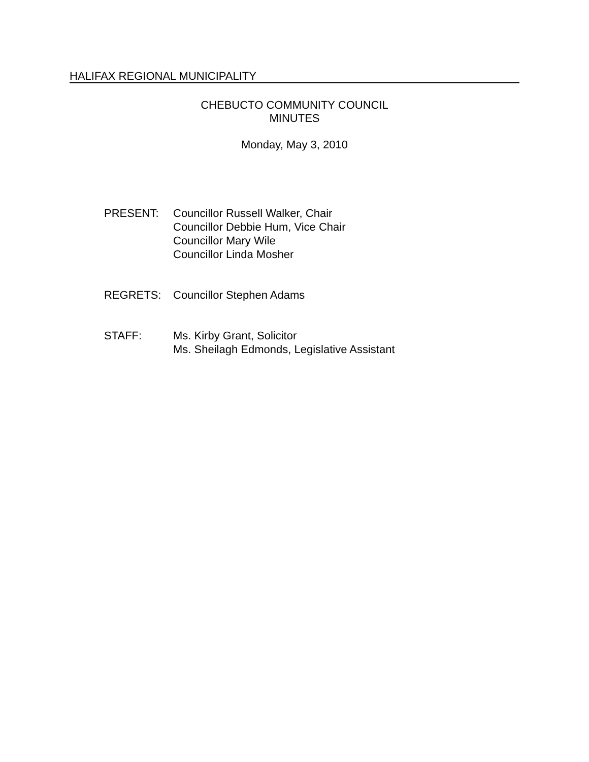HALIFAX REGIONAL MUNICIPALITY
CHEBUCTO COMMUNITY COUNCIL
MINUTES
Monday, May 3, 2010
PRESENT: Councillor Russell Walker, Chair
Councillor Debbie Hum, Vice Chair
Councillor Mary Wile
Councillor Linda Mosher
REGRETS: Councillor Stephen Adams
STAFF: Ms. Kirby Grant, Solicitor
Ms. Sheilagh Edmonds, Legislative Assistant